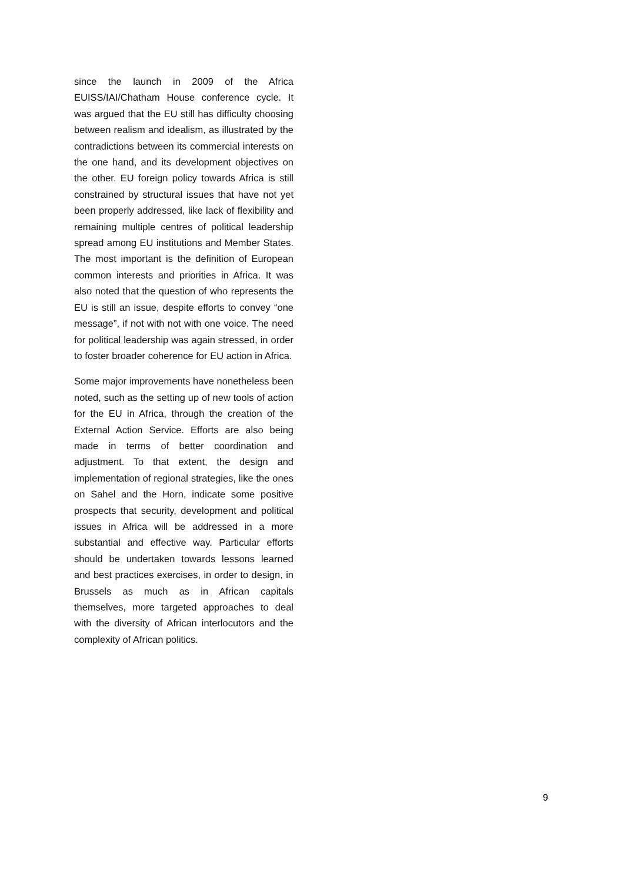since the launch in 2009 of the Africa EUISS/IAI/Chatham House conference cycle. It was argued that the EU still has difficulty choosing between realism and idealism, as illustrated by the contradictions between its commercial interests on the one hand, and its development objectives on the other. EU foreign policy towards Africa is still constrained by structural issues that have not yet been properly addressed, like lack of flexibility and remaining multiple centres of political leadership spread among EU institutions and Member States. The most important is the definition of European common interests and priorities in Africa. It was also noted that the question of who represents the EU is still an issue, despite efforts to convey “one message”, if not with not with one voice. The need for political leadership was again stressed, in order to foster broader coherence for EU action in Africa.
Some major improvements have nonetheless been noted, such as the setting up of new tools of action for the EU in Africa, through the creation of the External Action Service. Efforts are also being made in terms of better coordination and adjustment. To that extent, the design and implementation of regional strategies, like the ones on Sahel and the Horn, indicate some positive prospects that security, development and political issues in Africa will be addressed in a more substantial and effective way. Particular efforts should be undertaken towards lessons learned and best practices exercises, in order to design, in Brussels as much as in African capitals themselves, more targeted approaches to deal with the diversity of African interlocutors and the complexity of African politics.
9